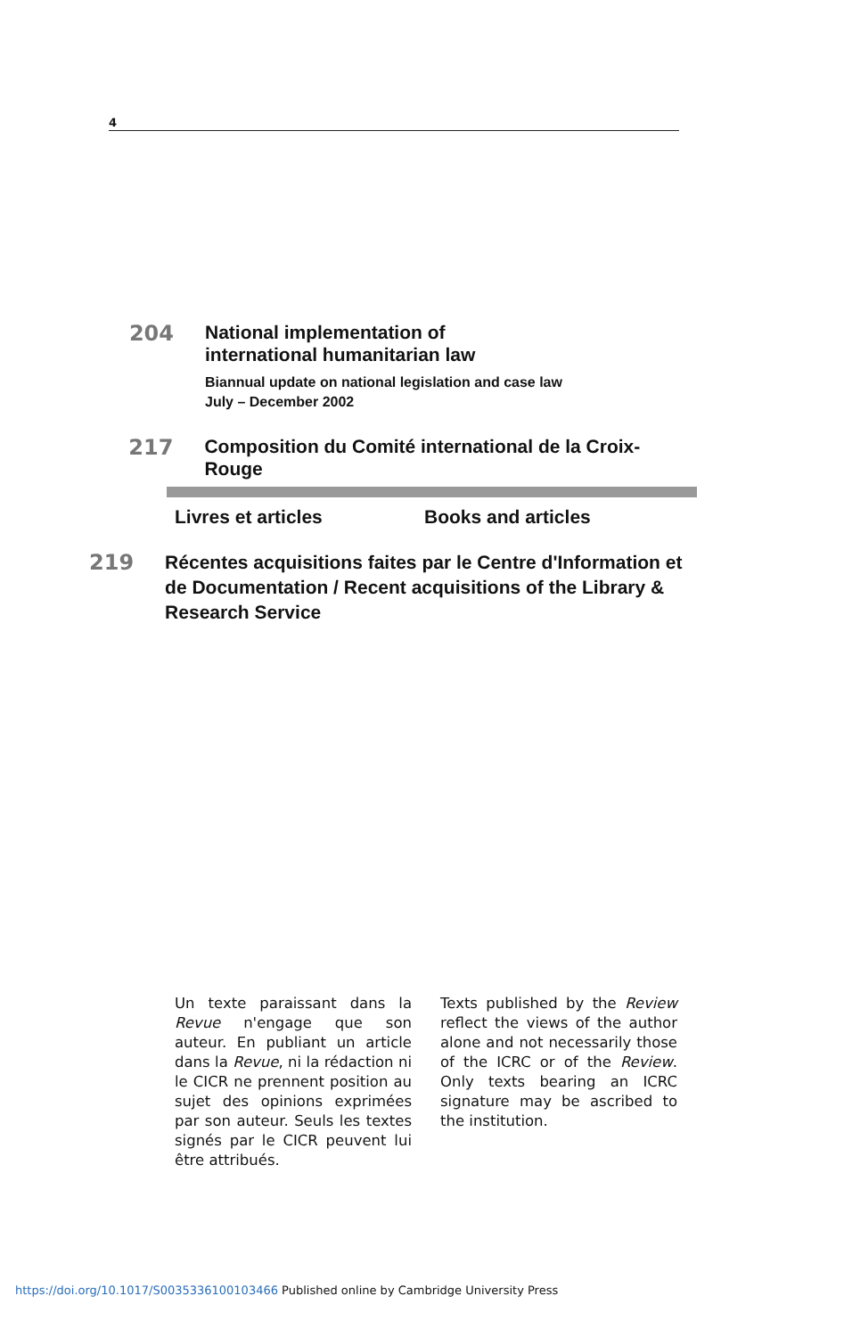4
204
National implementation of
international humanitarian law
Biannual update on national legislation and case law
July – December 2002
217
Composition du Comité international de la Croix-Rouge
Livres et articles Books and articles
219
Récentes acquisitions faites par le Centre d'Information et de Documentation / Recent acquisitions of the Library & Research Service
Un texte paraissant dans la Revue n'engage que son auteur. En publiant un article dans la Revue, ni la rédaction ni le CICR ne prennent position au sujet des opinions exprimées par son auteur. Seuls les textes signés par le CICR peuvent lui être attribués.
Texts published by the Review reflect the views of the author alone and not necessarily those of the ICRC or of the Review. Only texts bearing an ICRC signature may be ascribed to the institution.
https://doi.org/10.1017/S0035336100103466 Published online by Cambridge University Press